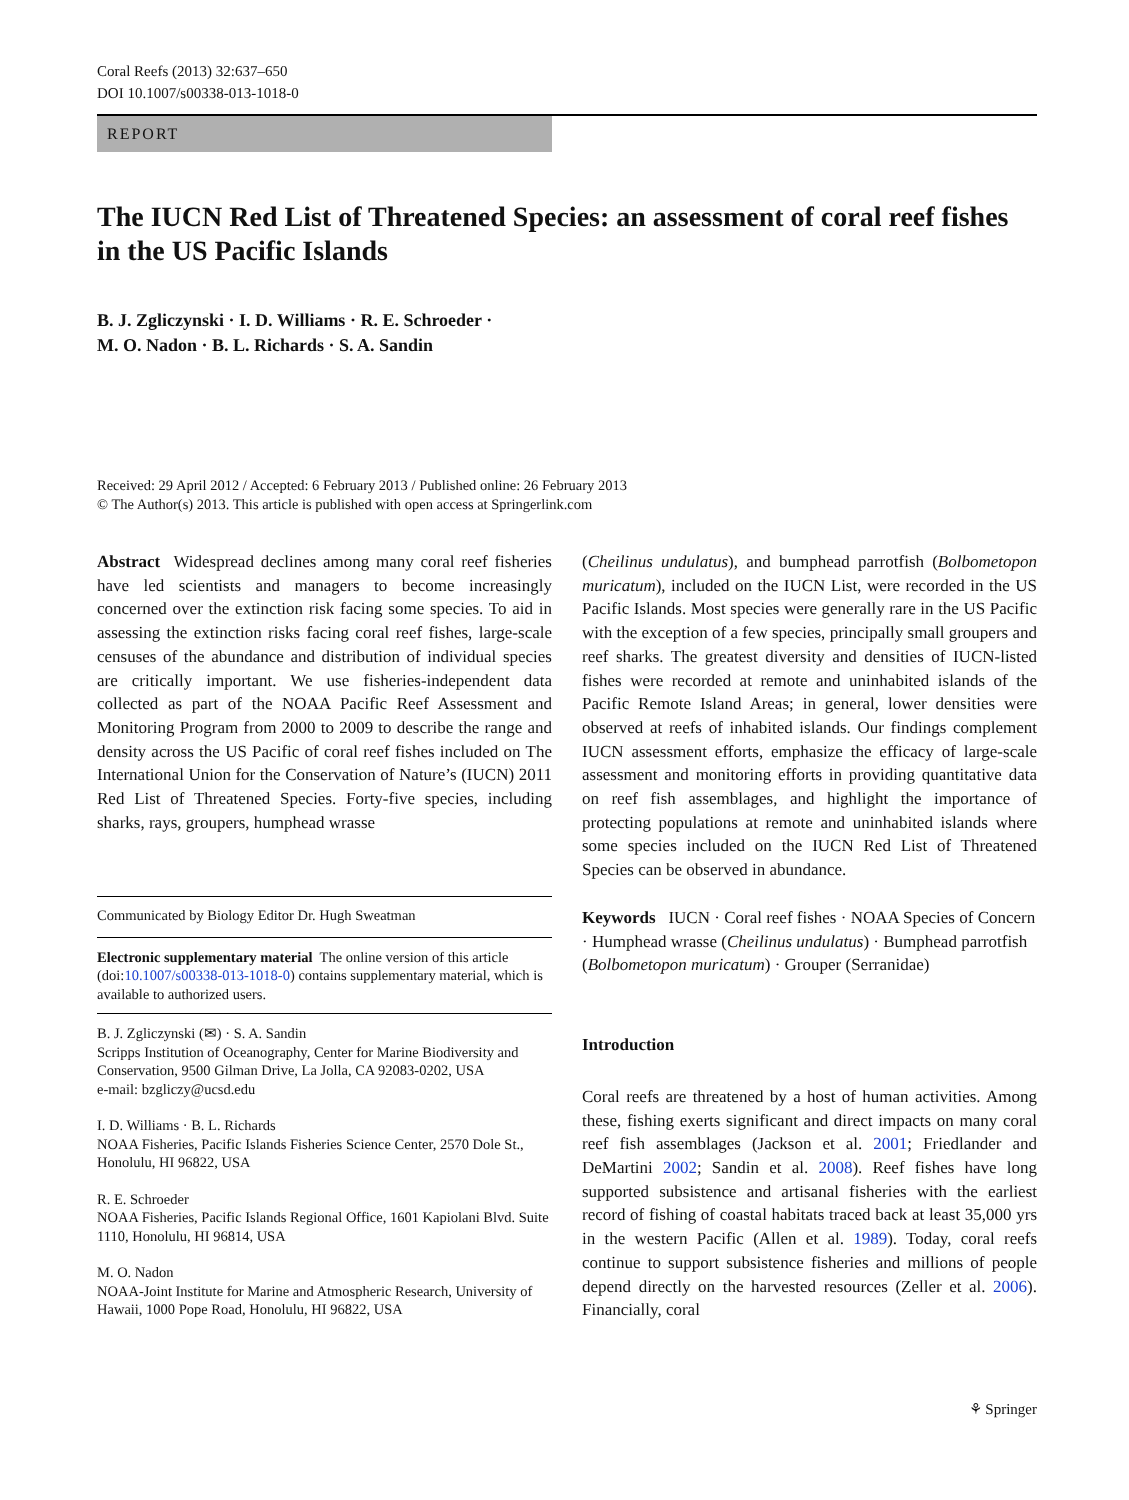Coral Reefs (2013) 32:637–650
DOI 10.1007/s00338-013-1018-0
REPORT
The IUCN Red List of Threatened Species: an assessment of coral reef fishes in the US Pacific Islands
B. J. Zgliczynski · I. D. Williams · R. E. Schroeder ·
M. O. Nadon · B. L. Richards · S. A. Sandin
Received: 29 April 2012 / Accepted: 6 February 2013 / Published online: 26 February 2013
© The Author(s) 2013. This article is published with open access at Springerlink.com
Abstract Widespread declines among many coral reef fisheries have led scientists and managers to become increasingly concerned over the extinction risk facing some species. To aid in assessing the extinction risks facing coral reef fishes, large-scale censuses of the abundance and distribution of individual species are critically important. We use fisheries-independent data collected as part of the NOAA Pacific Reef Assessment and Monitoring Program from 2000 to 2009 to describe the range and density across the US Pacific of coral reef fishes included on The International Union for the Conservation of Nature’s (IUCN) 2011 Red List of Threatened Species. Forty-five species, including sharks, rays, groupers, humphead wrasse
Communicated by Biology Editor Dr. Hugh Sweatman
Electronic supplementary material The online version of this article (doi:10.1007/s00338-013-1018-0) contains supplementary material, which is available to authorized users.
B. J. Zgliczynski (✉) · S. A. Sandin
Scripps Institution of Oceanography, Center for Marine Biodiversity and Conservation, 9500 Gilman Drive, La Jolla, CA 92083-0202, USA
e-mail: bzgliczy@ucsd.edu
I. D. Williams · B. L. Richards
NOAA Fisheries, Pacific Islands Fisheries Science Center, 2570 Dole St., Honolulu, HI 96822, USA
R. E. Schroeder
NOAA Fisheries, Pacific Islands Regional Office, 1601 Kapiolani Blvd. Suite 1110, Honolulu, HI 96814, USA
M. O. Nadon
NOAA-Joint Institute for Marine and Atmospheric Research, University of Hawaii, 1000 Pope Road, Honolulu, HI 96822, USA
(Cheilinus undulatus), and bumphead parrotfish (Bolbometopon muricatum), included on the IUCN List, were recorded in the US Pacific Islands. Most species were generally rare in the US Pacific with the exception of a few species, principally small groupers and reef sharks. The greatest diversity and densities of IUCN-listed fishes were recorded at remote and uninhabited islands of the Pacific Remote Island Areas; in general, lower densities were observed at reefs of inhabited islands. Our findings complement IUCN assessment efforts, emphasize the efficacy of large-scale assessment and monitoring efforts in providing quantitative data on reef fish assemblages, and highlight the importance of protecting populations at remote and uninhabited islands where some species included on the IUCN Red List of Threatened Species can be observed in abundance.
Keywords IUCN · Coral reef fishes · NOAA Species of Concern · Humphead wrasse (Cheilinus undulatus) · Bumphead parrotfish (Bolbometopon muricatum) · Grouper (Serranidae)
Introduction
Coral reefs are threatened by a host of human activities. Among these, fishing exerts significant and direct impacts on many coral reef fish assemblages (Jackson et al. 2001; Friedlander and DeMartini 2002; Sandin et al. 2008). Reef fishes have long supported subsistence and artisanal fisheries with the earliest record of fishing of coastal habitats traced back at least 35,000 yrs in the western Pacific (Allen et al. 1989). Today, coral reefs continue to support subsistence fisheries and millions of people depend directly on the harvested resources (Zeller et al. 2006). Financially, coral
⚘ Springer